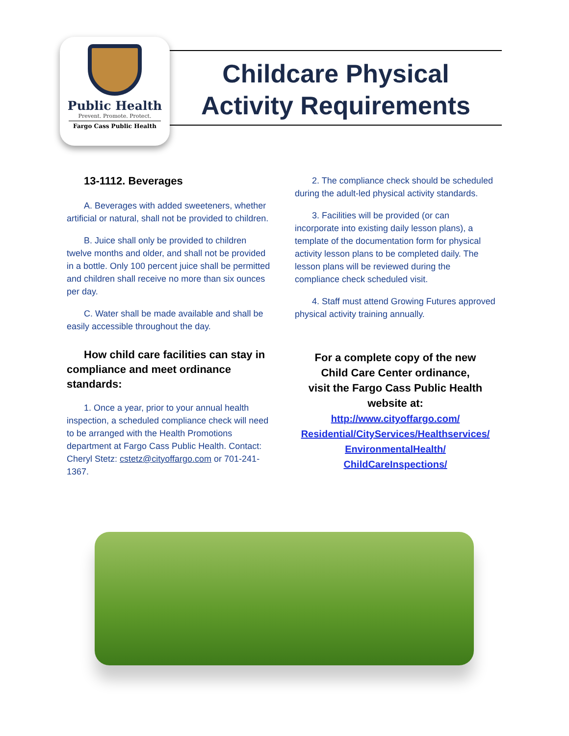Public Health
Prevent. Promote. Protect.
Fargo Cass Public Health
Childcare Physical
Activity Requirements
13-1112. Beverages
A. Beverages with added sweeteners, whether artificial or natural, shall not be provided to children.
B. Juice shall only be provided to children twelve months and older, and shall not be provided in a bottle. Only 100 percent juice shall be permitted and children shall receive no more than six ounces per day.
C. Water shall be made available and shall be easily accessible throughout the day.
How child care facilities can stay in compliance and meet ordinance standards:
1. Once a year, prior to your annual health inspection, a scheduled compliance check will need to be arranged with the Health Promotions department at Fargo Cass Public Health. Contact: Cheryl Stetz: cstetz@cityoffargo.com or 701-241-1367.
2. The compliance check should be scheduled during the adult-led physical activity standards.
3. Facilities will be provided (or can incorporate into existing daily lesson plans), a template of the documentation form for physical activity lesson plans to be completed daily. The lesson plans will be reviewed during the compliance check scheduled visit.
4. Staff must attend Growing Futures approved physical activity training annually.
For a complete copy of the new
Child Care Center ordinance,
visit the Fargo Cass Public Health
website at:
http://www.cityoffargo.com/
Residential/CityServices/Healthservices/
EnvironmentalHealth/
ChildCareInspections/